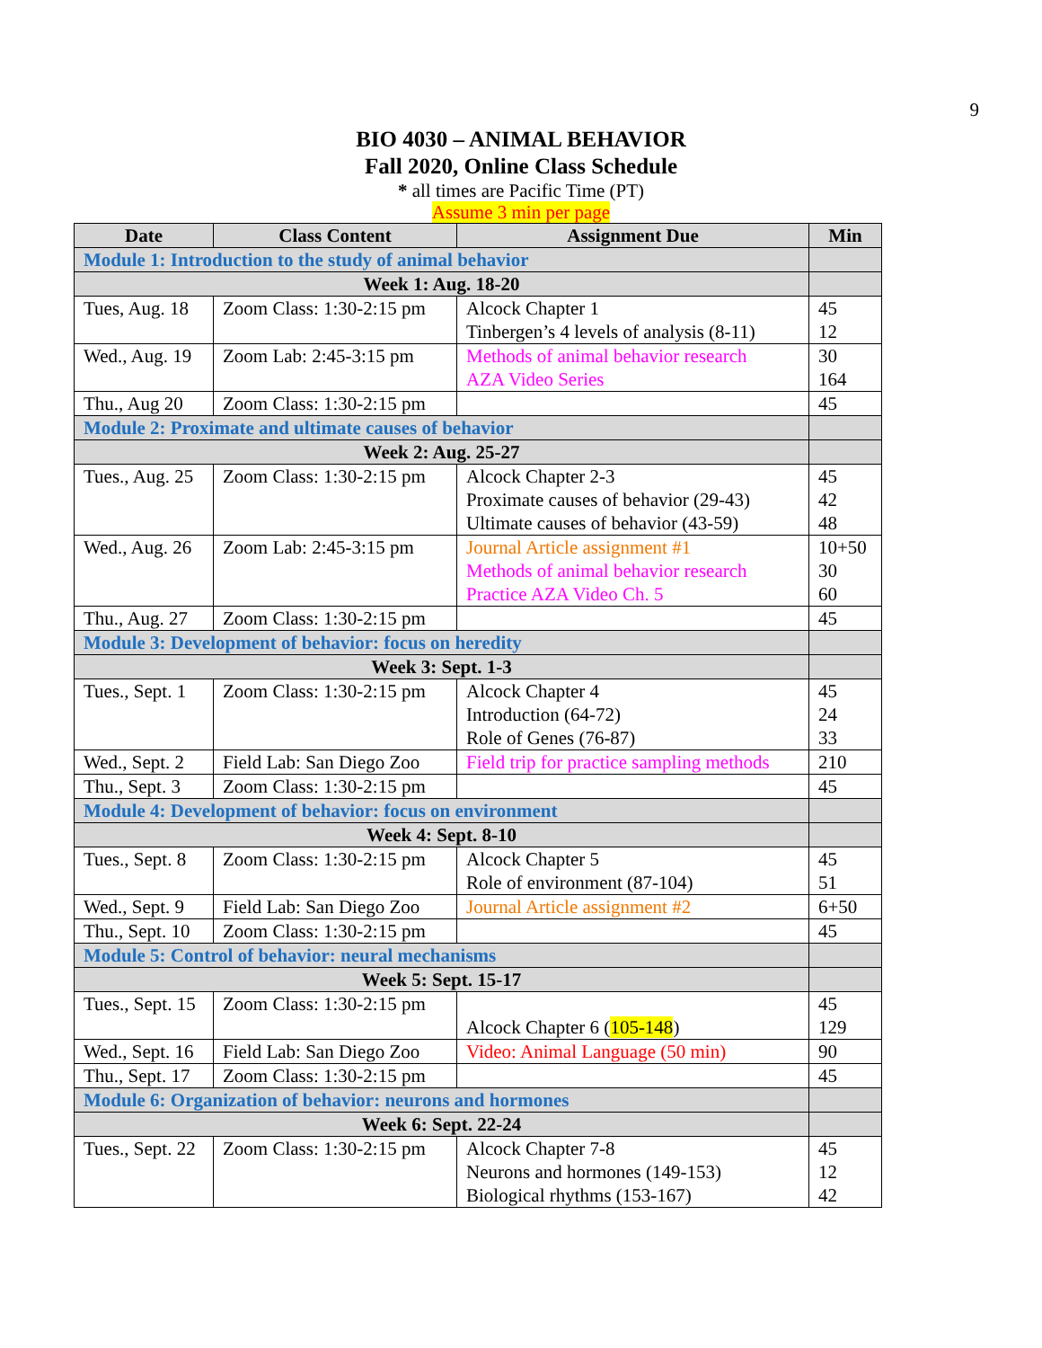9
BIO 4030 – ANIMAL BEHAVIOR
Fall 2020, Online Class Schedule
* all times are Pacific Time (PT)
Assume 3 min per page
| Date | Class Content | Assignment Due | Min |
| --- | --- | --- | --- |
| Module 1: Introduction to the study of animal behavior | | | |
| Week 1: Aug. 18-20 | | | |
| Tues, Aug. 18 | Zoom Class: 1:30-2:15 pm | Alcock Chapter 1 Tinbergen’s 4 levels of analysis (8-11) | 45 12 |
| Wed., Aug. 19 | Zoom Lab: 2:45-3:15 pm | Methods of animal behavior research AZA Video Series | 30 164 |
| Thu., Aug 20 | Zoom Class: 1:30-2:15 pm | | 45 |
| Module 2: Proximate and ultimate causes of behavior | | | |
| Week 2: Aug. 25-27 | | | |
| Tues., Aug. 25 | Zoom Class: 1:30-2:15 pm | Alcock Chapter 2-3 Proximate causes of behavior (29-43) Ultimate causes of behavior (43-59) | 45 42 48 |
| Wed., Aug. 26 | Zoom Lab: 2:45-3:15 pm | Journal Article assignment #1 Methods of animal behavior research Practice AZA Video Ch. 5 | 10+50 30 60 |
| Thu., Aug. 27 | Zoom Class: 1:30-2:15 pm | | 45 |
| Module 3: Development of behavior: focus on heredity | | | |
| Week 3: Sept. 1-3 | | | |
| Tues., Sept. 1 | Zoom Class: 1:30-2:15 pm | Alcock Chapter 4 Introduction (64-72) Role of Genes (76-87) | 45 24 33 |
| Wed., Sept. 2 | Field Lab: San Diego Zoo | Field trip for practice sampling methods | 210 |
| Thu., Sept. 3 | Zoom Class: 1:30-2:15 pm | | 45 |
| Module 4: Development of behavior: focus on environment | | | |
| Week 4: Sept. 8-10 | | | |
| Tues., Sept. 8 | Zoom Class: 1:30-2:15 pm | Alcock Chapter 5 Role of environment (87-104) | 45 51 |
| Wed., Sept. 9 | Field Lab: San Diego Zoo | Journal Article assignment #2 | 6+50 |
| Thu., Sept. 10 | Zoom Class: 1:30-2:15 pm | | 45 |
| Module 5: Control of behavior: neural mechanisms | | | |
| Week 5: Sept. 15-17 | | | |
| Tues., Sept. 15 | Zoom Class: 1:30-2:15 pm | Alcock Chapter 6 ( 105-148 ) | 45 129 |
| Wed., Sept. 16 | Field Lab: San Diego Zoo | Video: Animal Language (50 min) | 90 |
| Thu., Sept. 17 | Zoom Class: 1:30-2:15 pm | | 45 |
| Module 6: Organization of behavior: neurons and hormones | | | |
| Week 6: Sept. 22-24 | | | |
| Tues., Sept. 22 | Zoom Class: 1:30-2:15 pm | Alcock Chapter 7-8 Neurons and hormones (149-153) Biological rhythms (153-167) | 45 12 42 |